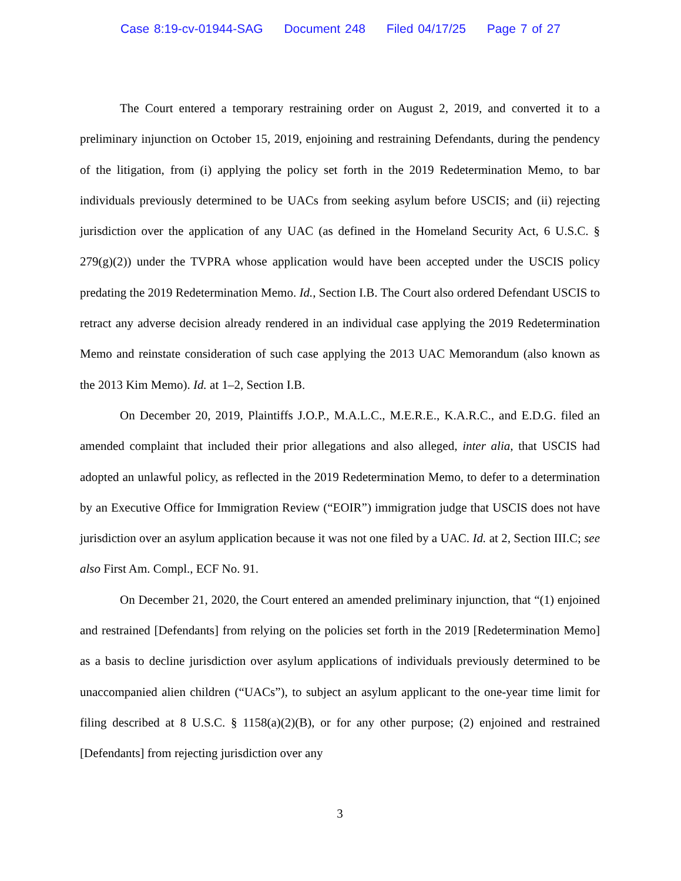Case 8:19-cv-01944-SAG Document 248 Filed 04/17/25 Page 7 of 27
The Court entered a temporary restraining order on August 2, 2019, and converted it to a preliminary injunction on October 15, 2019, enjoining and restraining Defendants, during the pendency of the litigation, from (i) applying the policy set forth in the 2019 Redetermination Memo, to bar individuals previously determined to be UACs from seeking asylum before USCIS; and (ii) rejecting jurisdiction over the application of any UAC (as defined in the Homeland Security Act, 6 U.S.C. § 279(g)(2)) under the TVPRA whose application would have been accepted under the USCIS policy predating the 2019 Redetermination Memo. Id., Section I.B. The Court also ordered Defendant USCIS to retract any adverse decision already rendered in an individual case applying the 2019 Redetermination Memo and reinstate consideration of such case applying the 2013 UAC Memorandum (also known as the 2013 Kim Memo). Id. at 1–2, Section I.B.
On December 20, 2019, Plaintiffs J.O.P., M.A.L.C., M.E.R.E., K.A.R.C., and E.D.G. filed an amended complaint that included their prior allegations and also alleged, inter alia, that USCIS had adopted an unlawful policy, as reflected in the 2019 Redetermination Memo, to defer to a determination by an Executive Office for Immigration Review (“EOIR”) immigration judge that USCIS does not have jurisdiction over an asylum application because it was not one filed by a UAC. Id. at 2, Section III.C; see also First Am. Compl., ECF No. 91.
On December 21, 2020, the Court entered an amended preliminary injunction, that “(1) enjoined and restrained [Defendants] from relying on the policies set forth in the 2019 [Redetermination Memo] as a basis to decline jurisdiction over asylum applications of individuals previously determined to be unaccompanied alien children (“UACs”), to subject an asylum applicant to the one-year time limit for filing described at 8 U.S.C. § 1158(a)(2)(B), or for any other purpose; (2) enjoined and restrained [Defendants] from rejecting jurisdiction over any
3